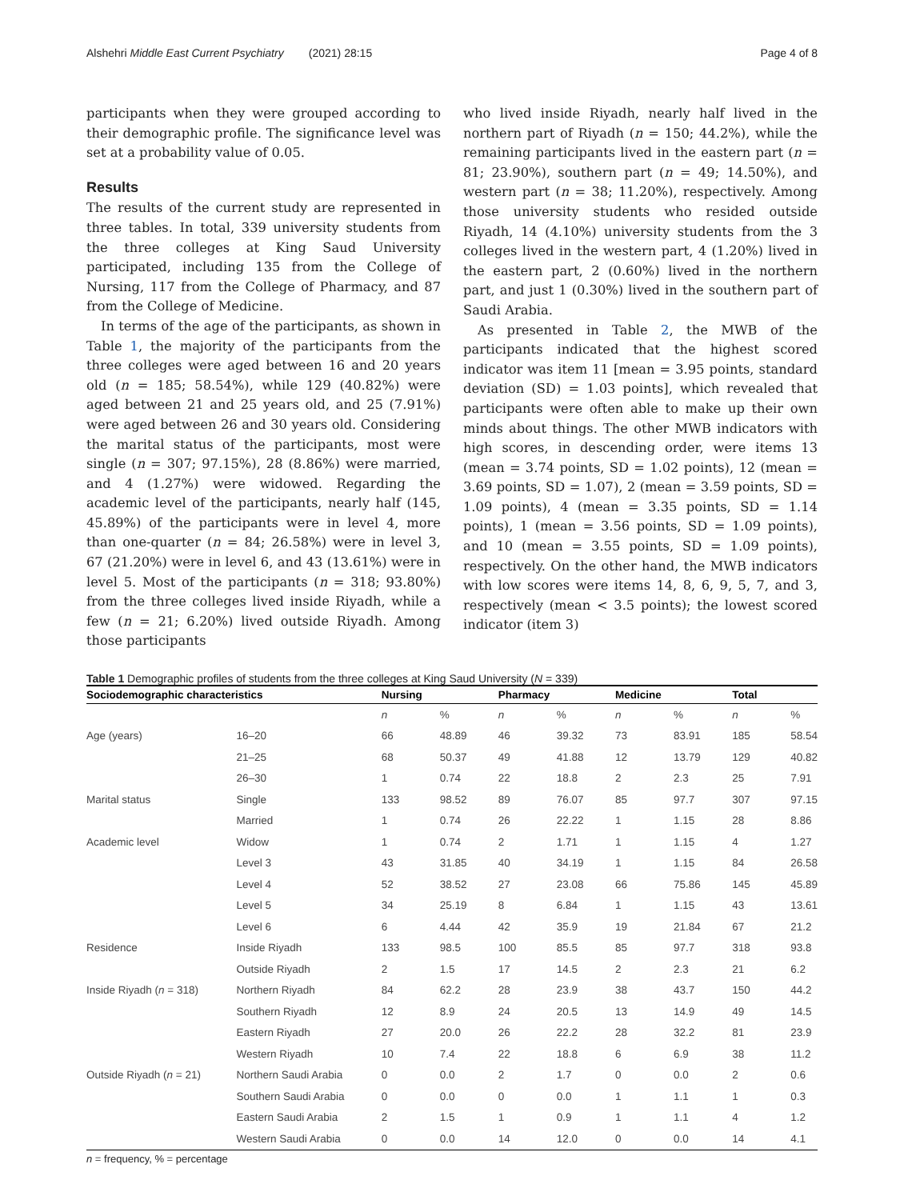Alshehri Middle East Current Psychiatry (2021) 28:15 Page 4 of 8
participants when they were grouped according to their demographic profile. The significance level was set at a probability value of 0.05.
Results
The results of the current study are represented in three tables. In total, 339 university students from the three colleges at King Saud University participated, including 135 from the College of Nursing, 117 from the College of Pharmacy, and 87 from the College of Medicine.
In terms of the age of the participants, as shown in Table 1, the majority of the participants from the three colleges were aged between 16 and 20 years old (n = 185; 58.54%), while 129 (40.82%) were aged between 21 and 25 years old, and 25 (7.91%) were aged between 26 and 30 years old. Considering the marital status of the participants, most were single (n = 307; 97.15%), 28 (8.86%) were married, and 4 (1.27%) were widowed. Regarding the academic level of the participants, nearly half (145, 45.89%) of the participants were in level 4, more than one-quarter (n = 84; 26.58%) were in level 3, 67 (21.20%) were in level 6, and 43 (13.61%) were in level 5. Most of the participants (n = 318; 93.80%) from the three colleges lived inside Riyadh, while a few (n = 21; 6.20%) lived outside Riyadh. Among those participants
who lived inside Riyadh, nearly half lived in the northern part of Riyadh (n = 150; 44.2%), while the remaining participants lived in the eastern part (n = 81; 23.90%), southern part (n = 49; 14.50%), and western part (n = 38; 11.20%), respectively. Among those university students who resided outside Riyadh, 14 (4.10%) university students from the 3 colleges lived in the western part, 4 (1.20%) lived in the eastern part, 2 (0.60%) lived in the northern part, and just 1 (0.30%) lived in the southern part of Saudi Arabia.
As presented in Table 2, the MWB of the participants indicated that the highest scored indicator was item 11 [mean = 3.95 points, standard deviation (SD) = 1.03 points], which revealed that participants were often able to make up their own minds about things. The other MWB indicators with high scores, in descending order, were items 13 (mean = 3.74 points, SD = 1.02 points), 12 (mean = 3.69 points, SD = 1.07), 2 (mean = 3.59 points, SD = 1.09 points), 4 (mean = 3.35 points, SD = 1.14 points), 1 (mean = 3.56 points, SD = 1.09 points), and 10 (mean = 3.55 points, SD = 1.09 points), respectively. On the other hand, the MWB indicators with low scores were items 14, 8, 6, 9, 5, 7, and 3, respectively (mean < 3.5 points); the lowest scored indicator (item 3)
Table 1 Demographic profiles of students from the three colleges at King Saud University (N = 339)
| Sociodemographic characteristics | | Nursing | | Pharmacy | | Medicine | | Total | |
| --- | --- | --- | --- | --- | --- | --- | --- | --- | --- |
| | | n | % | n | % | n | % | n | % |
| Age (years) | 16–20 | 66 | 48.89 | 46 | 39.32 | 73 | 83.91 | 185 | 58.54 |
| | 21–25 | 68 | 50.37 | 49 | 41.88 | 12 | 13.79 | 129 | 40.82 |
| | 26–30 | 1 | 0.74 | 22 | 18.8 | 2 | 2.3 | 25 | 7.91 |
| Marital status | Single | 133 | 98.52 | 89 | 76.07 | 85 | 97.7 | 307 | 97.15 |
| | Married | 1 | 0.74 | 26 | 22.22 | 1 | 1.15 | 28 | 8.86 |
| Academic level | Widow | 1 | 0.74 | 2 | 1.71 | 1 | 1.15 | 4 | 1.27 |
| | Level 3 | 43 | 31.85 | 40 | 34.19 | 1 | 1.15 | 84 | 26.58 |
| | Level 4 | 52 | 38.52 | 27 | 23.08 | 66 | 75.86 | 145 | 45.89 |
| | Level 5 | 34 | 25.19 | 8 | 6.84 | 1 | 1.15 | 43 | 13.61 |
| | Level 6 | 6 | 4.44 | 42 | 35.9 | 19 | 21.84 | 67 | 21.2 |
| Residence | Inside Riyadh | 133 | 98.5 | 100 | 85.5 | 85 | 97.7 | 318 | 93.8 |
| | Outside Riyadh | 2 | 1.5 | 17 | 14.5 | 2 | 2.3 | 21 | 6.2 |
| Inside Riyadh ( n = 318) | Northern Riyadh | 84 | 62.2 | 28 | 23.9 | 38 | 43.7 | 150 | 44.2 |
| | Southern Riyadh | 12 | 8.9 | 24 | 20.5 | 13 | 14.9 | 49 | 14.5 |
| | Eastern Riyadh | 27 | 20.0 | 26 | 22.2 | 28 | 32.2 | 81 | 23.9 |
| | Western Riyadh | 10 | 7.4 | 22 | 18.8 | 6 | 6.9 | 38 | 11.2 |
| Outside Riyadh ( n = 21) | Northern Saudi Arabia | 0 | 0.0 | 2 | 1.7 | 0 | 0.0 | 2 | 0.6 |
| | Southern Saudi Arabia | 0 | 0.0 | 0 | 0.0 | 1 | 1.1 | 1 | 0.3 |
| | Eastern Saudi Arabia | 2 | 1.5 | 1 | 0.9 | 1 | 1.1 | 4 | 1.2 |
| | Western Saudi Arabia | 0 | 0.0 | 14 | 12.0 | 0 | 0.0 | 14 | 4.1 |
n = frequency, % = percentage